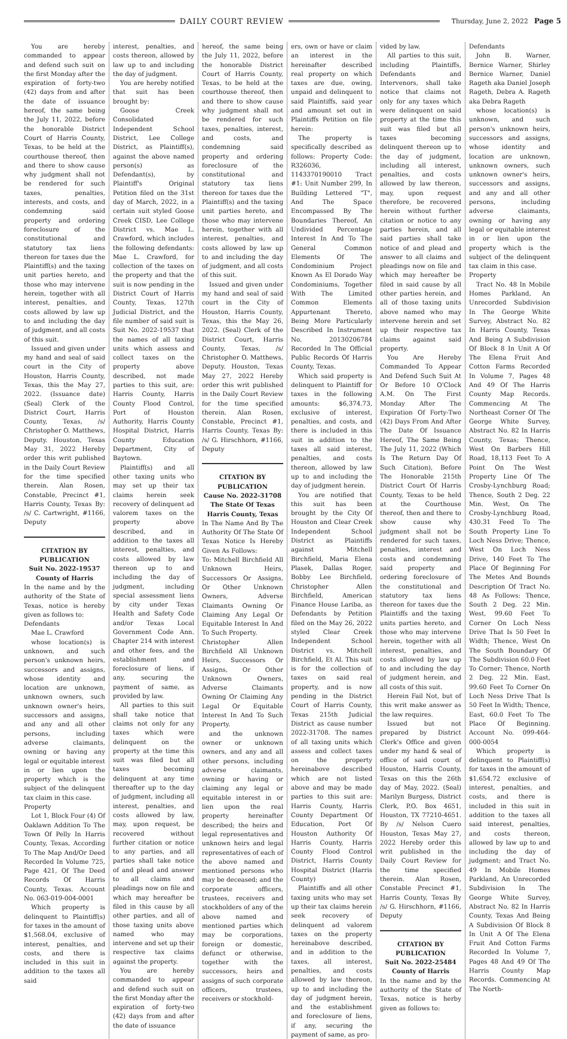DAILY COURT REVIEW
Thursday, June 2, 2022 Page 5
You are hereby commanded to appear and defend such suit on the first Monday after the expiration of forty-two (42) days from and after the date of issuance hereof, the same being the July 11, 2022, before the honorable District Court of Harris County, Texas, to be held at the courthouse thereof, then and there to show cause why judgment shall not be rendered for such taxes, penalties, interests, and costs, and condemning said property and ordering foreclosure of the constitutional and statutory tax liens thereon for taxes due the Plaintiff(s) and the taxing unit parties hereto, and those who may intervene herein, together with all interest, penalties, and costs allowed by law up to and including the day of judgment, and all costs of this suit.
Issued and given under my hand and seal of said court in the City of Houston, Harris County, Texas, this the May 27, 2022. (Issuance date) (Seal) Clerk of the District Court, Harris County, Texas, /s/ Christopher O. Matthews, Deputy. Houston, Texas May 31, 2022 Hereby order this writ published in the Daily Court Review for the time specified therein. Alan Rosen, Constable, Precinct #1, Harris County, Texas By: /s/ C. Cartwright, #1166, Deputy
CITATION BY PUBLICATION
Suit No. 2022-19537
County of Harris
In the name and by the authority of the State of Texas, notice is hereby given as follows to:
Defendants
Mae L. Crawford
whose location(s) is unknown, and such person's unknown heirs, successors and assigns, whose identity and location are unknown, unknown owners, such unknown owner's heirs, successors and assigns, and any and all other persons, including adverse claimants, owning or having any legal or equitable interest in or lien upon the property which is the subject of the delinquent tax claim in this case.
Property
Lot 1, Block Four (4) Of Oaklawn Addition To The Town Of Pelly In Harris County, Texas, According To The Map And/Or Deed Recorded In Volume 725, Page 421, Of The Deed Records Of Harris County, Texas. Account No. 063-019-004-0001
Which property is delinquent to Plaintiff(s) for taxes in the amount of $1,568.04, exclusive of interest, penalties, and costs, and there is included in this suit in addition to the taxes all said
interest, penalties, and costs thereon, allowed by law up to and including the day of judgment.
You are hereby notified that suit has been brought by:
Goose Creek Consolidated Independent School District, Lee College District, as Plaintiff(s), against the above named person(s) as Defendant(s), by Plaintiff's Original Petition filed on the 31st day of March, 2022, in a certain suit styled Goose Creek CISD, Lee College District vs. Mae L. Crawford, which includes the following defendants: Mae L. Crawford, for collection of the taxes on the property and that the suit is now pending in the District Court of Harris County, Texas, 127th Judicial District, and the file number of said suit is Suit No. 2022-19537 that the names of all taxing units which assess and collect taxes on the property above described, not made parties to this suit, are: Harris County, Harris County Flood Control, Port of Houston Authority, Harris County Hospital District, Harris County Education Department, City of Baytown.
Plaintiff(s) and all other taxing units who may set up their tax claims herein seek recovery of delinquent ad valorem taxes on the property above described, and in addition to the taxes all interest, penalties, and costs allowed by law thereon up to and including the day of judgment, including special assessment liens by city under Texas Health and Safety Code and/or Texas Local Government Code Ann. Chapter 214 with interest and other fees, and the establishment and foreclosure of liens, if any, securing the payment of same, as provided by law.
All parties to this suit shall take notice that claims not only for any taxes which were delinquent on the property at the time this suit was filed but all taxes becoming delinquent at any time thereafter up to the day of judgment, including all interest, penalties, and costs allowed by law, may, upon request, be recovered without further citation or notice to any parties, and all parties shall take notice of and plead and answer to all claims and pleadings now on file and which may hereafter be filed in this cause by all other parties, and all of those taxing units above named who may intervene and set up their respective tax claims against the property.
You are hereby commanded to appear and defend such suit on the first Monday after the expiration of forty-two (42) days from and after the date of issuance
hereof, the same being the July 11, 2022, before the honorable District Court of Harris County, Texas, to be held at the courthouse thereof, then and there to show cause why judgment shall not be rendered for such taxes, penalties, interest, and costs, and condemning said property and ordering foreclosure of the constitutional and statutory tax liens thereon for taxes due the Plaintiff(s) and the taxing unit parties hereto, and those who may intervene herein, together with all interest, penalties, and costs allowed by law up to and including the day of judgment, and all costs of this suit.
Issued and given under my hand and seal of said court in the City of Houston, Harris County, Texas, this the May 26, 2022. (Seal) Clerk of the District Court, Harris County, Texas, /s/ Christopher O. Matthews, Deputy. Houston, Texas May 27, 2022 Hereby order this writ published in the Daily Court Review for the time specified therein. Alan Rosen, Constable, Precinct #1, Harris County, Texas By: /s/ G. Hirschhorn, #1166, Deputy
CITATION BY PUBLICATION
Cause No. 2022-31708
The State Of Texas
Harris County, Texas
In The Name And By The Authority Of The State Of Texas Notice Is Hereby Given As Follows:
To: Mitchell Birchfield All Unknown Heirs, Successors Or Assigns, Or Other Unknown Owners, Adverse Claimants Owning Or Claiming Any Legal Or Equitable Interest In And To Such Property.
Christopher Allen Birchfield All Unknown Heirs, Successors Or Assigns, Or Other Unknown Owners, Adverse Claimants Owning Or Claiming Any Legal Or Equitable Interest In And To Such Property.
and the unknown owner or unknown owners, and any and all other persons, including adverse claimants, owning or having or claiming any legal or equitable interest in or lien upon the real property hereinafter described; the heirs and legal representatives and unknown heirs and legal representatives of each of the above named and mentioned persons who may be deceased; and the corporate officers, trustees, receivers and stockholders of any of the above named and mentioned parties which may be corporations, foreign or domestic, defunct or otherwise, together with the successors, heirs and assigns of such corporate officers, trustees, receivers or stockhold-
ers, own or have or claim an interest in the hereinafter described real property on which taxes are due, owing, unpaid and delinquent to said Plaintiffs, said year and amount set out in Plaintiffs Petition on file herein:
The property is specifically described as follows: Property Code: R326036, 1143370190010 Tract #1: Unit Number 299, In Building Lettered "T", And The Space Encompassed By The Boundaries Thereof, An Undivided Percentage Interest In And To The General Common Elements Of The Condominium Project Known As El Dorado Way Condominiums, Together With The Limited Common Elements Appurtenant Thereto, Being More Particularly Described In Instrument No. 20130206784 Recorded In The Official Public Records Of Harris County, Texas.
Which said property is delinquent to Plaintiff for taxes in the following amounts: $6,374.73, exclusive of interest, penalties, and costs, and there is included in this suit in addition to the taxes all said interest, penalties, and costs thereon, allowed by law up to and including the day of judgment herein.
You are notified that this suit has been brought by the City Of Houston and Clear Creek Independent School District as Plaintiffs against Mitchell Birchfield, Maria Elena Plasek, Dallas Roger, Bobby Lee Birchfield, Christopher Allen Birchfield, American Finance House Lariba, as Defendants by Petition filed on the May 26, 2022 styled Clear Creek Independent School District vs. Mitchell Birchfield, Et Al. This suit is for the collection of taxes on said real property, and is now pending in the District Court of Harris County, Texas 215th Judicial District as cause number 2022-31708. The names of all taxing units which assess and collect taxes on the property hereinabove described which are not listed above and may be made parties to this suit are: Harris County, Harris County Department Of Education, Port Of Houston Authority Of Harris County, Harris County Flood Control District, Harris County Hospital District (Harris County)
Plaintiffs and all other taxing units who may set up their tax claims herein seek recovery of delinquent ad valorem taxes on the property hereinabove described, and in addition to the taxes, all interest, penalties, and costs allowed by law thereon, up to and including the day of judgment herein, and the establishment and foreclosure of liens, if any, securing the payment of same, as pro-
vided by law.
All parties to this suit, including Plaintiffs, Defendants and Intervenors, shall take notice that claims not only for any taxes which were delinquent on said property at the time this suit was filed but all taxes becoming delinquent thereon up to the day of judgment, including all interest, penalties, and costs allowed by law thereon, may, upon request therefore, be recovered herein without further citation or notice to any parties herein, and all said parties shall take notice of and plead and answer to all claims and pleadings now on file and which may hereafter be filed in said cause by all other parties herein, and all of those taxing units above named who may intervene herein and set up their respective tax claims against said property.
You Are Hereby Commanded To Appear And Defend Such Suit At Or Before 10 O'Clock A.M. On The First Monday After The Expiration Of Forty-Two (42) Days From And After The Date Of Issuance Hereof, The Same Being The July 11, 2022 (Which Is The Return Day Of Such Citation), Before The Honorable 215th District Court Of Harris County, Texas to be held at the Courthouse thereof, then and there to show cause why judgment shall not be rendered for such taxes, penalties, interest and costs and condemning said property and ordering foreclosure of the constitutional and statutory tax liens thereon for taxes due the Plaintiffs and the taxing units parties hereto, and those who may intervene herein, together with all interest, penalties, and costs allowed by law up to and including the day of judgment herein, and all costs of this suit.
Herein Fail Not, but of this writ make answer as the law requires.
Issued but not prepared by District Clerk's Office and given under my hand & seal of office of said court of Houston, Harris County, Texas on this the 26th day of May, 2022. (Seal) Marilyn Burgess, District Clerk, P.O. Box 4651, Houston, TX 77210-4651. By /s/ Nelson Cuero Houston, Texas May 27, 2022 Hereby order this writ published in the Daily Court Review for the time specified therein. Alan Rosen, Constable Precinct #1, Harris County, Texas By /s/ G. Hirschhorn, #1166, Deputy
CITATION BY PUBLICATION
Suit No. 2022-25484
County of Harris
In the name and by the authority of the State of Texas, notice is herby given as follows to:
Defendants
John B. Warner, Bernice Warner, Shirley Bernice Warner, Daniel Rageth aka Daniel Joseph Rageth, Debra A. Rageth aka Debra Rageth
whose location(s) is unknown, and such person's unknown heirs, successors and assigns, whose identity and location are unknown, unknown owners, such unknown owner's heirs, successors and assigns, and any and all other persons, including adverse claimants, owning or having any legal or equitable interest in or lien upon the property which is the subject of the delinquent tax claim in this case.
Property
Tract No. 48 In Mobile Homes Parkland, An Unrecorded Subdivision In The George White Survey, Abstract No. 82 In Harris County, Texas And Being A Subdivision Of Block 8 In Unit A Of The Elena Fruit And Cotton Farms Recorded In Volume 7, Pages 48 And 49 Of The Harris County Map Records. Commencing At The Northeast Corner Of The George White Survey, Abstract No. 82 In Harris County, Texas; Thence, West On Barbers Hill Road, 18,113 Feet To A Point On The West Property Line Of The Crosby-Lynchburg Road; Thence, South 2 Deg. 22 Min. West, On The Crosby-Lynchburg Road, 430.31 Feed To The South Property Line To Loch Ness Drive; Thence, West On Loch Ness Drive, 140 Feet To The Place Of Beginning For The Metes And Bounds Description Of Tract No. 48 As Follows: Thence, South 2 Deg. 22 Min. West, 99.60 Feet To Corner On Loch Ness Drive That Is 50 Feet In Width; Thence, West On The South Boundary Of The Subdivision 60.0 Feet To Corner; Thence, North 2 Deg. 22 Min. East, 99.60 Feet To Corner On Loch Ness Drive That Is 50 Feet In Width; Thence, East, 60.0 Feet To The Place Of Beginning. Account No. 099-464-000-0054
Which property is delinquent to Plaintiff(s) for taxes in the amount of $1,654.72 exclusive of interest, penalties, and costs, and there is included in this suit in addition to the taxes all said interest, penalties, and costs thereon, allowed by law up to and including the day of judgment; and Tract No. 49 In Mobile Homes Parkland, An Unrecorded Subdivision In The George White Survey, Abstract No. 82 In Harris County, Texas And Being A Subdivision Of Block 8 In Unit A Of The Elena Fruit And Cotton Farms Recorded In Volume 7, Pages 48 And 49 Of The Harris County Map Records. Commencing At The North-